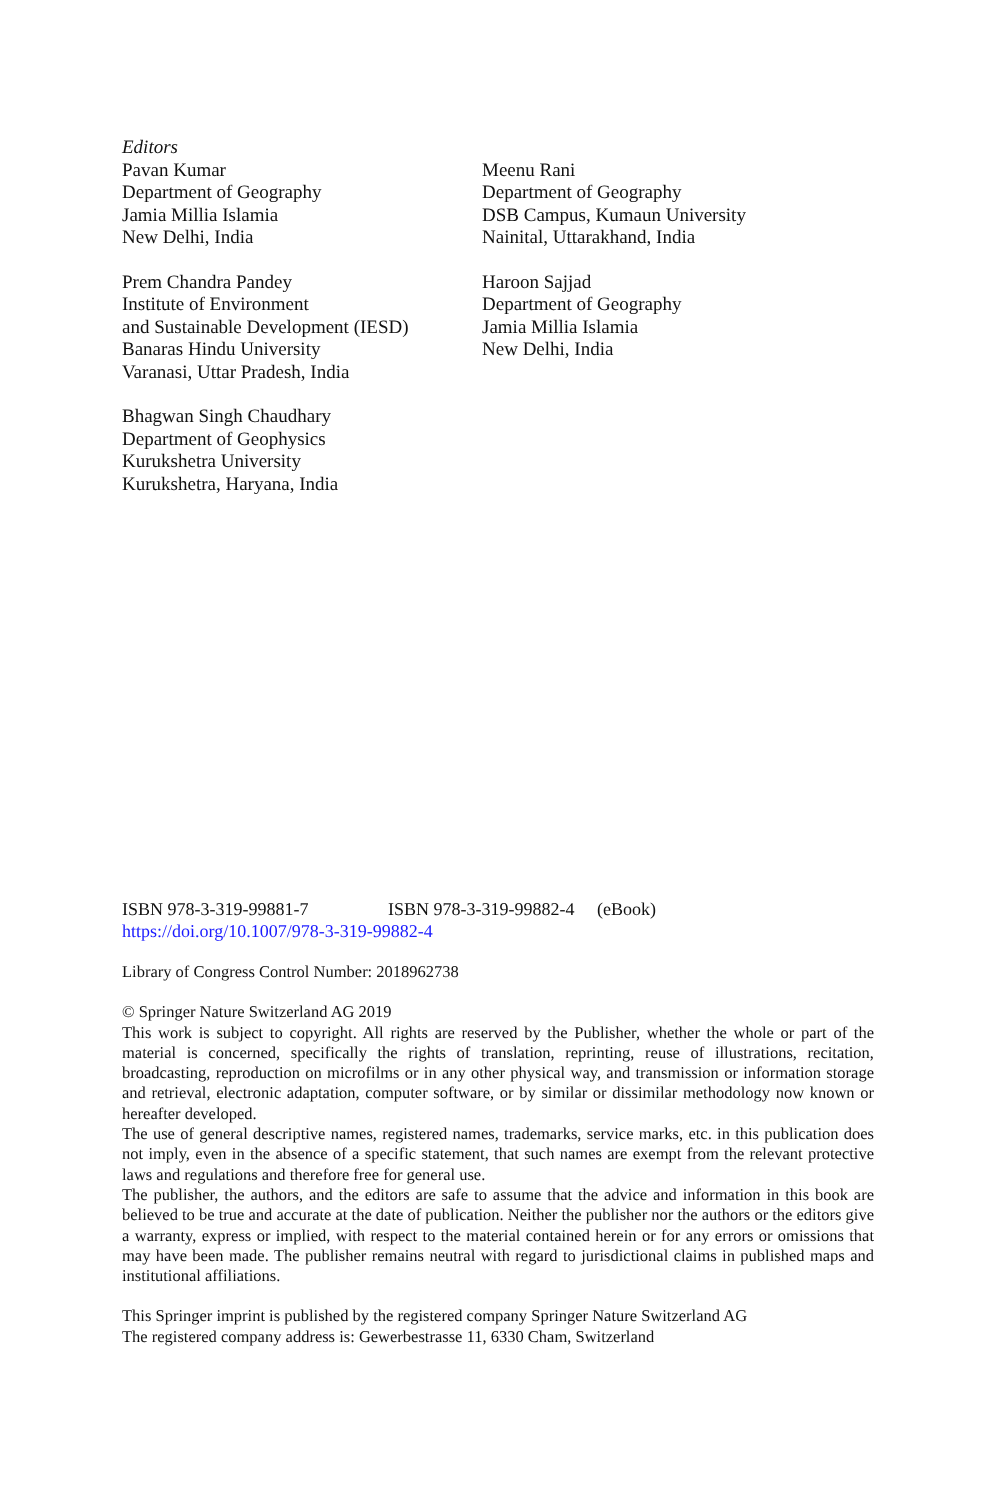Editors
Pavan Kumar
Department of Geography
Jamia Millia Islamia
New Delhi, India
Prem Chandra Pandey
Institute of Environment
and Sustainable Development (IESD)
Banaras Hindu University
Varanasi, Uttar Pradesh, India
Bhagwan Singh Chaudhary
Department of Geophysics
Kurukshetra University
Kurukshetra, Haryana, India
Meenu Rani
Department of Geography
DSB Campus, Kumaun University
Nainital, Uttarakhand, India
Haroon Sajjad
Department of Geography
Jamia Millia Islamia
New Delhi, India
ISBN 978-3-319-99881-7 ISBN 978-3-319-99882-4 (eBook)
https://doi.org/10.1007/978-3-319-99882-4
Library of Congress Control Number: 2018962738
© Springer Nature Switzerland AG 2019
This work is subject to copyright. All rights are reserved by the Publisher, whether the whole or part of the material is concerned, specifically the rights of translation, reprinting, reuse of illustrations, recitation, broadcasting, reproduction on microfilms or in any other physical way, and transmission or information storage and retrieval, electronic adaptation, computer software, or by similar or dissimilar methodology now known or hereafter developed.
The use of general descriptive names, registered names, trademarks, service marks, etc. in this publication does not imply, even in the absence of a specific statement, that such names are exempt from the relevant protective laws and regulations and therefore free for general use.
The publisher, the authors, and the editors are safe to assume that the advice and information in this book are believed to be true and accurate at the date of publication. Neither the publisher nor the authors or the editors give a warranty, express or implied, with respect to the material contained herein or for any errors or omissions that may have been made. The publisher remains neutral with regard to jurisdictional claims in published maps and institutional affiliations.
This Springer imprint is published by the registered company Springer Nature Switzerland AG
The registered company address is: Gewerbestrasse 11, 6330 Cham, Switzerland